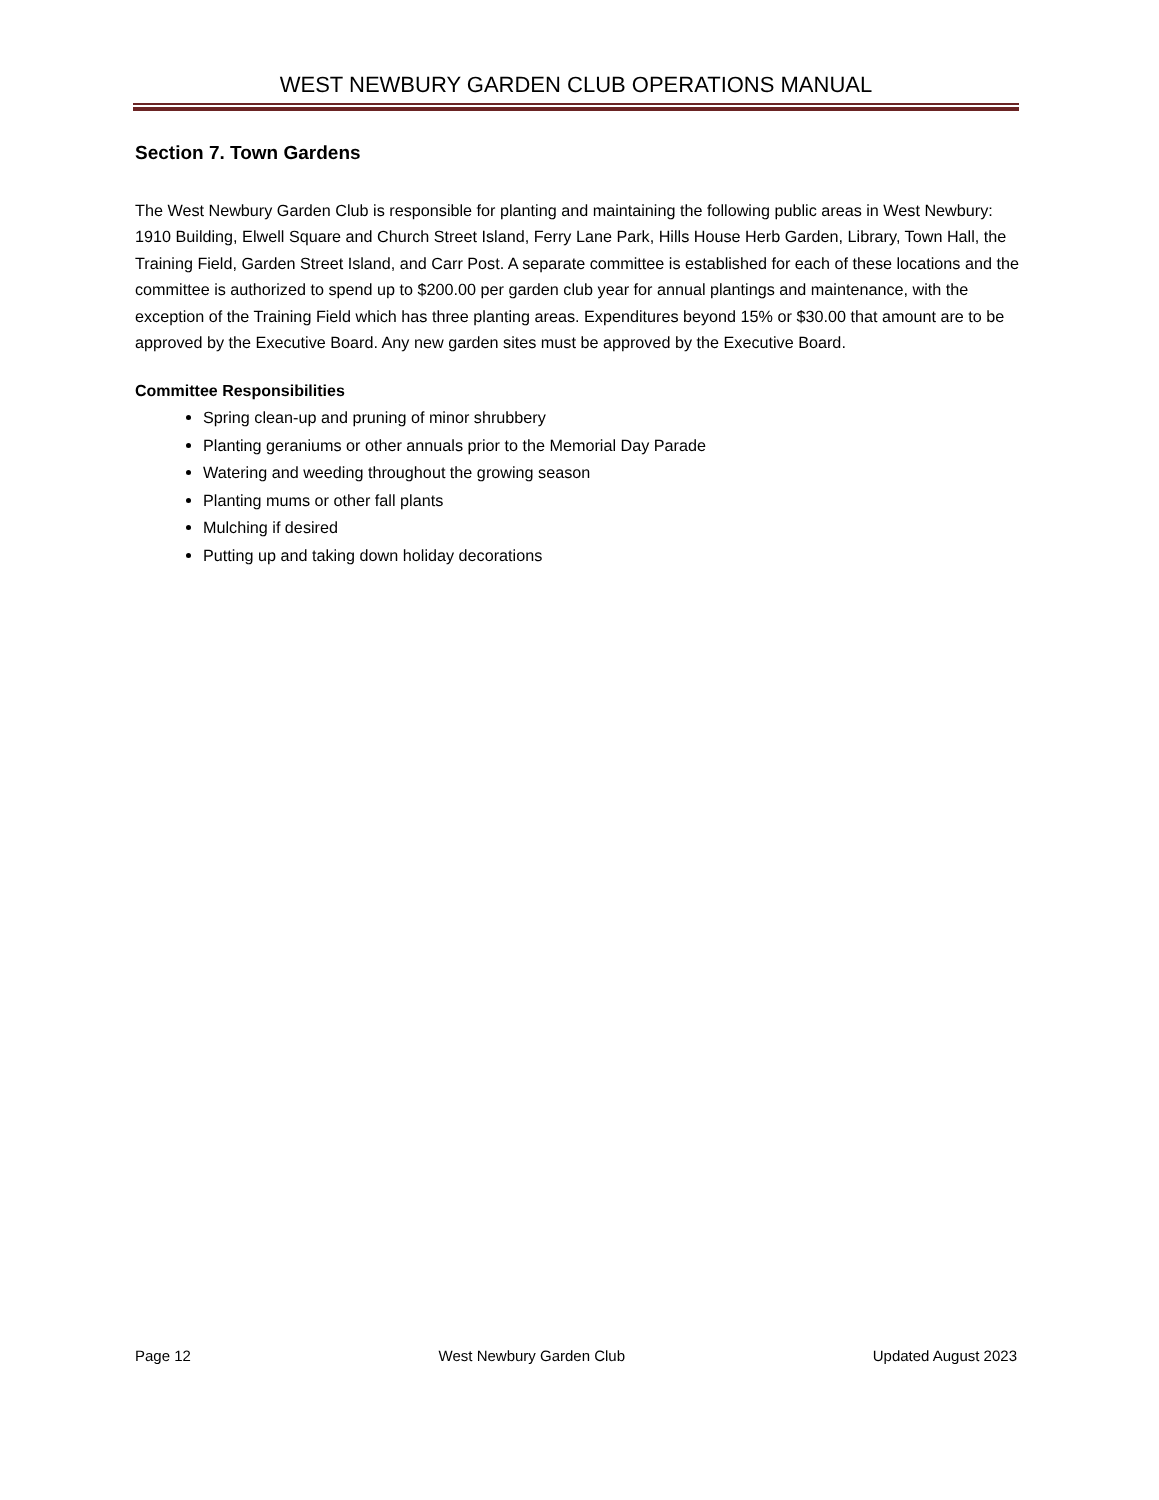WEST NEWBURY GARDEN CLUB OPERATIONS MANUAL
Section 7. Town Gardens
The West Newbury Garden Club is responsible for planting and maintaining the following public areas in West Newbury: 1910 Building, Elwell Square and Church Street Island, Ferry Lane Park, Hills House Herb Garden, Library, Town Hall, the Training Field, Garden Street Island, and Carr Post. A separate committee is established for each of these locations and the committee is authorized to spend up to $200.00 per garden club year for annual plantings and maintenance, with the exception of the Training Field which has three planting areas. Expenditures beyond 15% or $30.00 that amount are to be approved by the Executive Board. Any new garden sites must be approved by the Executive Board.
Committee Responsibilities
Spring clean-up and pruning of minor shrubbery
Planting geraniums or other annuals prior to the Memorial Day Parade
Watering and weeding throughout the growing season
Planting mums or other fall plants
Mulching if desired
Putting up and taking down holiday decorations
Page 12 West Newbury Garden Club Updated August 2023